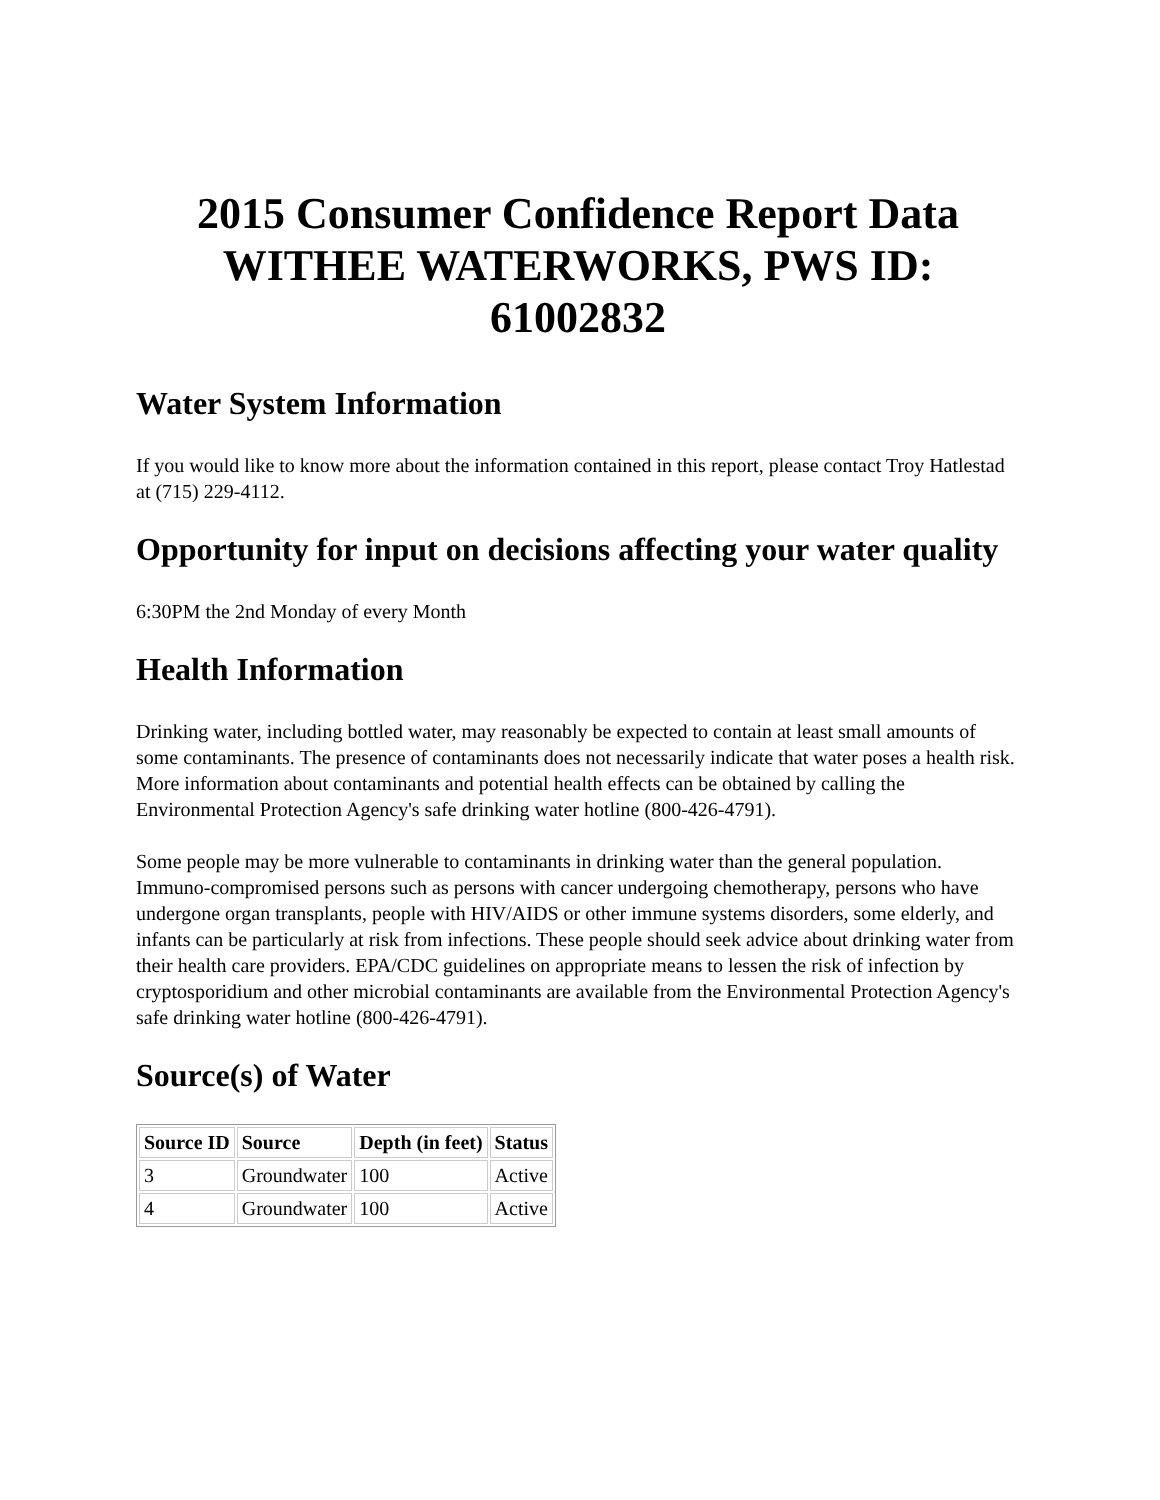2015 Consumer Confidence Report Data WITHEE WATERWORKS, PWS ID: 61002832
Water System Information
If you would like to know more about the information contained in this report, please contact Troy Hatlestad at (715) 229-4112.
Opportunity for input on decisions affecting your water quality
6:30PM the 2nd Monday of every Month
Health Information
Drinking water, including bottled water, may reasonably be expected to contain at least small amounts of some contaminants. The presence of contaminants does not necessarily indicate that water poses a health risk. More information about contaminants and potential health effects can be obtained by calling the Environmental Protection Agency's safe drinking water hotline (800-426-4791).
Some people may be more vulnerable to contaminants in drinking water than the general population. Immuno-compromised persons such as persons with cancer undergoing chemotherapy, persons who have undergone organ transplants, people with HIV/AIDS or other immune systems disorders, some elderly, and infants can be particularly at risk from infections. These people should seek advice about drinking water from their health care providers. EPA/CDC guidelines on appropriate means to lessen the risk of infection by cryptosporidium and other microbial contaminants are available from the Environmental Protection Agency's safe drinking water hotline (800-426-4791).
Source(s) of Water
| Source ID | Source | Depth (in feet) | Status |
| --- | --- | --- | --- |
| 3 | Groundwater | 100 | Active |
| 4 | Groundwater | 100 | Active |